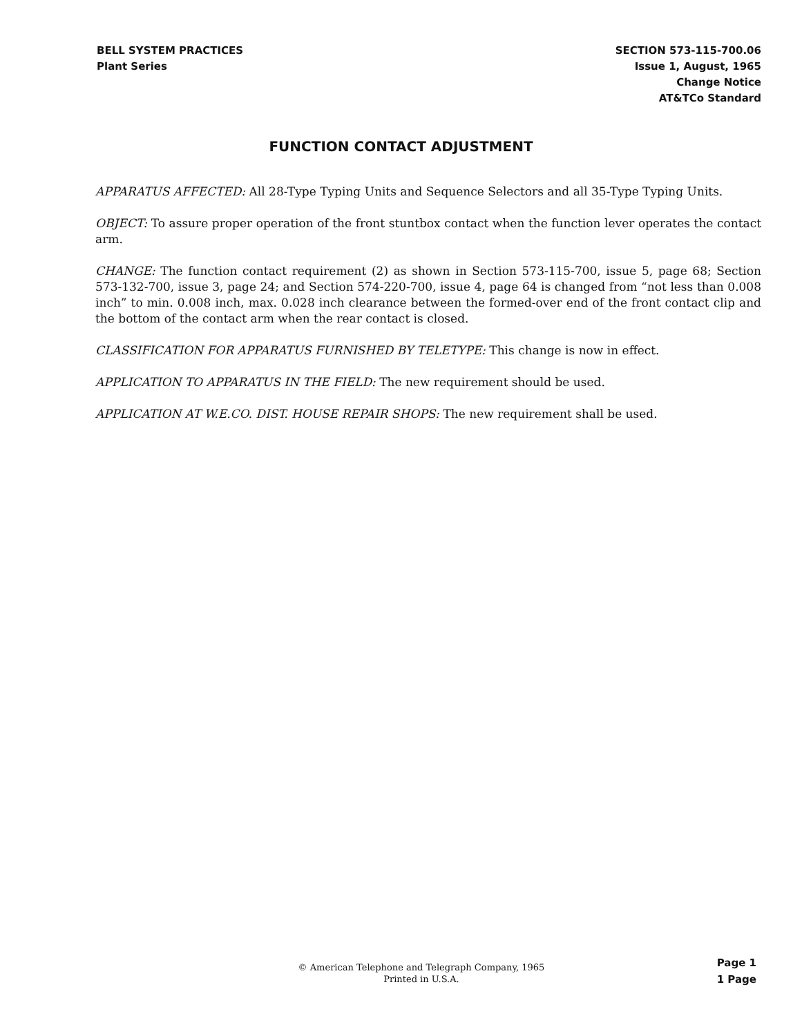BELL SYSTEM PRACTICES
Plant Series
SECTION 573-115-700.06
Issue 1, August, 1965
Change Notice
AT&TCo Standard
FUNCTION CONTACT ADJUSTMENT
APPARATUS AFFECTED: All 28-Type Typing Units and Sequence Selectors and all 35-Type Typing Units.
OBJECT: To assure proper operation of the front stuntbox contact when the function lever operates the contact arm.
CHANGE: The function contact requirement (2) as shown in Section 573-115-700, issue 5, page 68; Section 573-132-700, issue 3, page 24; and Section 574-220-700, issue 4, page 64 is changed from “not less than 0.008 inch” to min. 0.008 inch, max. 0.028 inch clearance between the formed-over end of the front contact clip and the bottom of the contact arm when the rear contact is closed.
CLASSIFICATION FOR APPARATUS FURNISHED BY TELETYPE: This change is now in effect.
APPLICATION TO APPARATUS IN THE FIELD: The new requirement should be used.
APPLICATION AT W.E.CO. DIST. HOUSE REPAIR SHOPS: The new requirement shall be used.
© American Telephone and Telegraph Company, 1965
Printed in U.S.A.
Page 1
1 Page